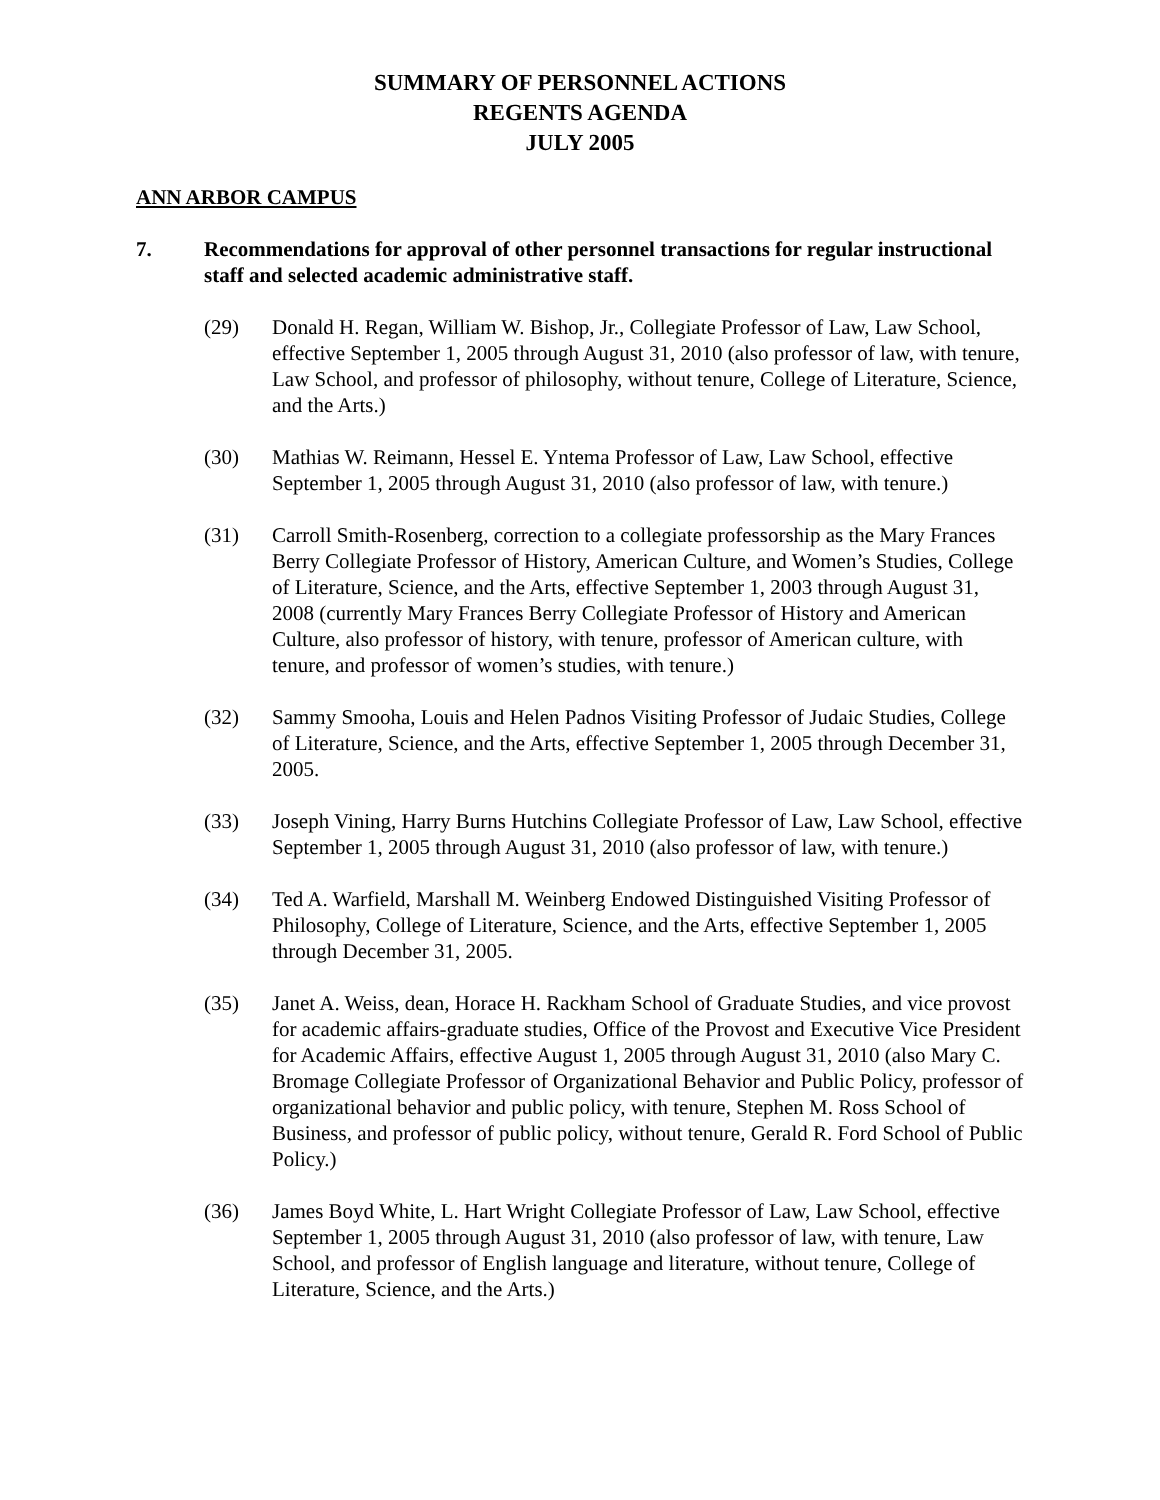SUMMARY OF PERSONNEL ACTIONS
REGENTS AGENDA
JULY 2005
ANN ARBOR CAMPUS
7. Recommendations for approval of other personnel transactions for regular instructional staff and selected academic administrative staff.
(29) Donald H. Regan, William W. Bishop, Jr., Collegiate Professor of Law, Law School, effective September 1, 2005 through August 31, 2010 (also professor of law, with tenure, Law School, and professor of philosophy, without tenure, College of Literature, Science, and the Arts.)
(30) Mathias W. Reimann, Hessel E. Yntema Professor of Law, Law School, effective September 1, 2005 through August 31, 2010 (also professor of law, with tenure.)
(31) Carroll Smith-Rosenberg, correction to a collegiate professorship as the Mary Frances Berry Collegiate Professor of History, American Culture, and Women’s Studies, College of Literature, Science, and the Arts, effective September 1, 2003 through August 31, 2008 (currently Mary Frances Berry Collegiate Professor of History and American Culture, also professor of history, with tenure, professor of American culture, with tenure, and professor of women’s studies, with tenure.)
(32) Sammy Smooha, Louis and Helen Padnos Visiting Professor of Judaic Studies, College of Literature, Science, and the Arts, effective September 1, 2005 through December 31, 2005.
(33) Joseph Vining, Harry Burns Hutchins Collegiate Professor of Law, Law School, effective September 1, 2005 through August 31, 2010 (also professor of law, with tenure.)
(34) Ted A. Warfield, Marshall M. Weinberg Endowed Distinguished Visiting Professor of Philosophy, College of Literature, Science, and the Arts, effective September 1, 2005 through December 31, 2005.
(35) Janet A. Weiss, dean, Horace H. Rackham School of Graduate Studies, and vice provost for academic affairs-graduate studies, Office of the Provost and Executive Vice President for Academic Affairs, effective August 1, 2005 through August 31, 2010 (also Mary C. Bromage Collegiate Professor of Organizational Behavior and Public Policy, professor of organizational behavior and public policy, with tenure, Stephen M. Ross School of Business, and professor of public policy, without tenure, Gerald R. Ford School of Public Policy.)
(36) James Boyd White, L. Hart Wright Collegiate Professor of Law, Law School, effective September 1, 2005 through August 31, 2010 (also professor of law, with tenure, Law School, and professor of English language and literature, without tenure, College of Literature, Science, and the Arts.)